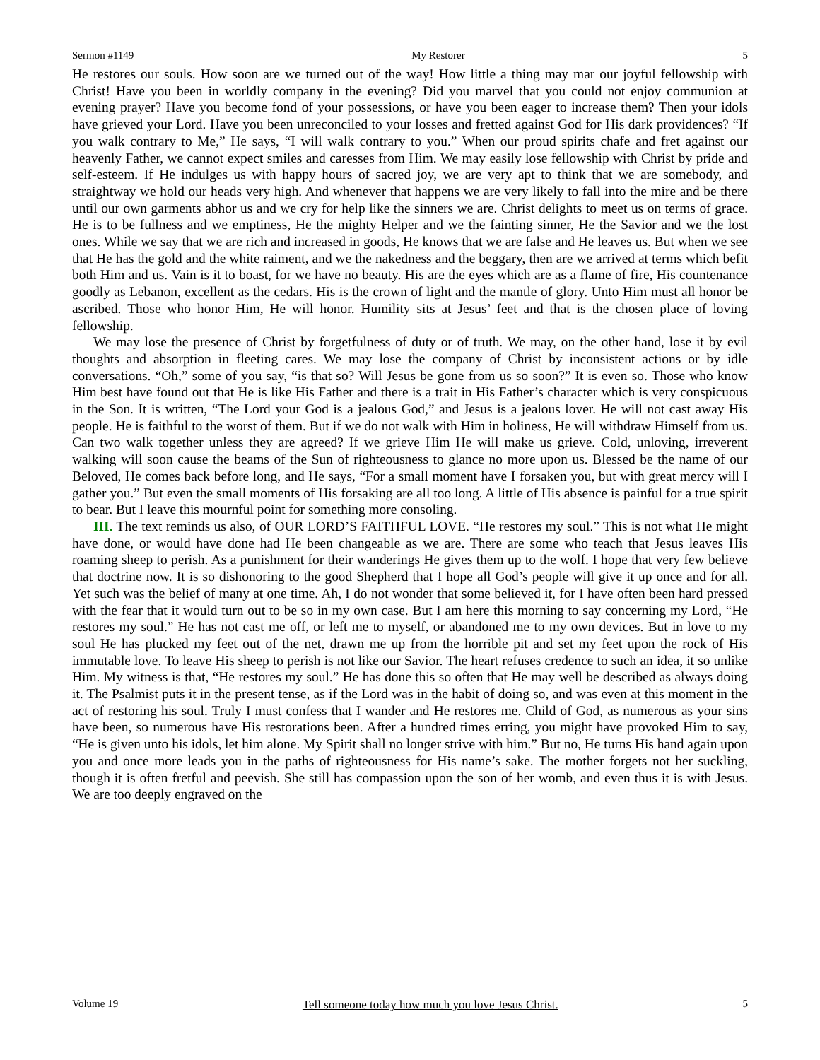Sermon #1149 My Restorer 5
He restores our souls. How soon are we turned out of the way! How little a thing may mar our joyful fellowship with Christ! Have you been in worldly company in the evening? Did you marvel that you could not enjoy communion at evening prayer? Have you become fond of your possessions, or have you been eager to increase them? Then your idols have grieved your Lord. Have you been unreconciled to your losses and fretted against God for His dark providences? “If you walk contrary to Me,” He says, “I will walk contrary to you.” When our proud spirits chafe and fret against our heavenly Father, we cannot expect smiles and caresses from Him. We may easily lose fellowship with Christ by pride and self-esteem. If He indulges us with happy hours of sacred joy, we are very apt to think that we are somebody, and straightway we hold our heads very high. And whenever that happens we are very likely to fall into the mire and be there until our own garments abhor us and we cry for help like the sinners we are. Christ delights to meet us on terms of grace. He is to be fullness and we emptiness, He the mighty Helper and we the fainting sinner, He the Savior and we the lost ones. While we say that we are rich and increased in goods, He knows that we are false and He leaves us. But when we see that He has the gold and the white raiment, and we the nakedness and the beggary, then are we arrived at terms which befit both Him and us. Vain is it to boast, for we have no beauty. His are the eyes which are as a flame of fire, His countenance goodly as Lebanon, excellent as the cedars. His is the crown of light and the mantle of glory. Unto Him must all honor be ascribed. Those who honor Him, He will honor. Humility sits at Jesus’ feet and that is the chosen place of loving fellowship.
We may lose the presence of Christ by forgetfulness of duty or of truth. We may, on the other hand, lose it by evil thoughts and absorption in fleeting cares. We may lose the company of Christ by inconsistent actions or by idle conversations. “Oh,” some of you say, “is that so? Will Jesus be gone from us so soon?” It is even so. Those who know Him best have found out that He is like His Father and there is a trait in His Father’s character which is very conspicuous in the Son. It is written, “The Lord your God is a jealous God,” and Jesus is a jealous lover. He will not cast away His people. He is faithful to the worst of them. But if we do not walk with Him in holiness, He will withdraw Himself from us. Can two walk together unless they are agreed? If we grieve Him He will make us grieve. Cold, unloving, irreverent walking will soon cause the beams of the Sun of righteousness to glance no more upon us. Blessed be the name of our Beloved, He comes back before long, and He says, “For a small moment have I forsaken you, but with great mercy will I gather you.” But even the small moments of His forsaking are all too long. A little of His absence is painful for a true spirit to bear. But I leave this mournful point for something more consoling.
III. The text reminds us also, of OUR LORD’S FAITHFUL LOVE. “He restores my soul.” This is not what He might have done, or would have done had He been changeable as we are. There are some who teach that Jesus leaves His roaming sheep to perish. As a punishment for their wanderings He gives them up to the wolf. I hope that very few believe that doctrine now. It is so dishonoring to the good Shepherd that I hope all God’s people will give it up once and for all. Yet such was the belief of many at one time. Ah, I do not wonder that some believed it, for I have often been hard pressed with the fear that it would turn out to be so in my own case. But I am here this morning to say concerning my Lord, “He restores my soul.” He has not cast me off, or left me to myself, or abandoned me to my own devices. But in love to my soul He has plucked my feet out of the net, drawn me up from the horrible pit and set my feet upon the rock of His immutable love. To leave His sheep to perish is not like our Savior. The heart refuses credence to such an idea, it so unlike Him. My witness is that, “He restores my soul.” He has done this so often that He may well be described as always doing it. The Psalmist puts it in the present tense, as if the Lord was in the habit of doing so, and was even at this moment in the act of restoring his soul. Truly I must confess that I wander and He restores me. Child of God, as numerous as your sins have been, so numerous have His restorations been. After a hundred times erring, you might have provoked Him to say, “He is given unto his idols, let him alone. My Spirit shall no longer strive with him.” But no, He turns His hand again upon you and once more leads you in the paths of righteousness for His name’s sake. The mother forgets not her suckling, though it is often fretful and peevish. She still has compassion upon the son of her womb, and even thus it is with Jesus. We are too deeply engraved on the
Volume 19 Tell someone today how much you love Jesus Christ. 5